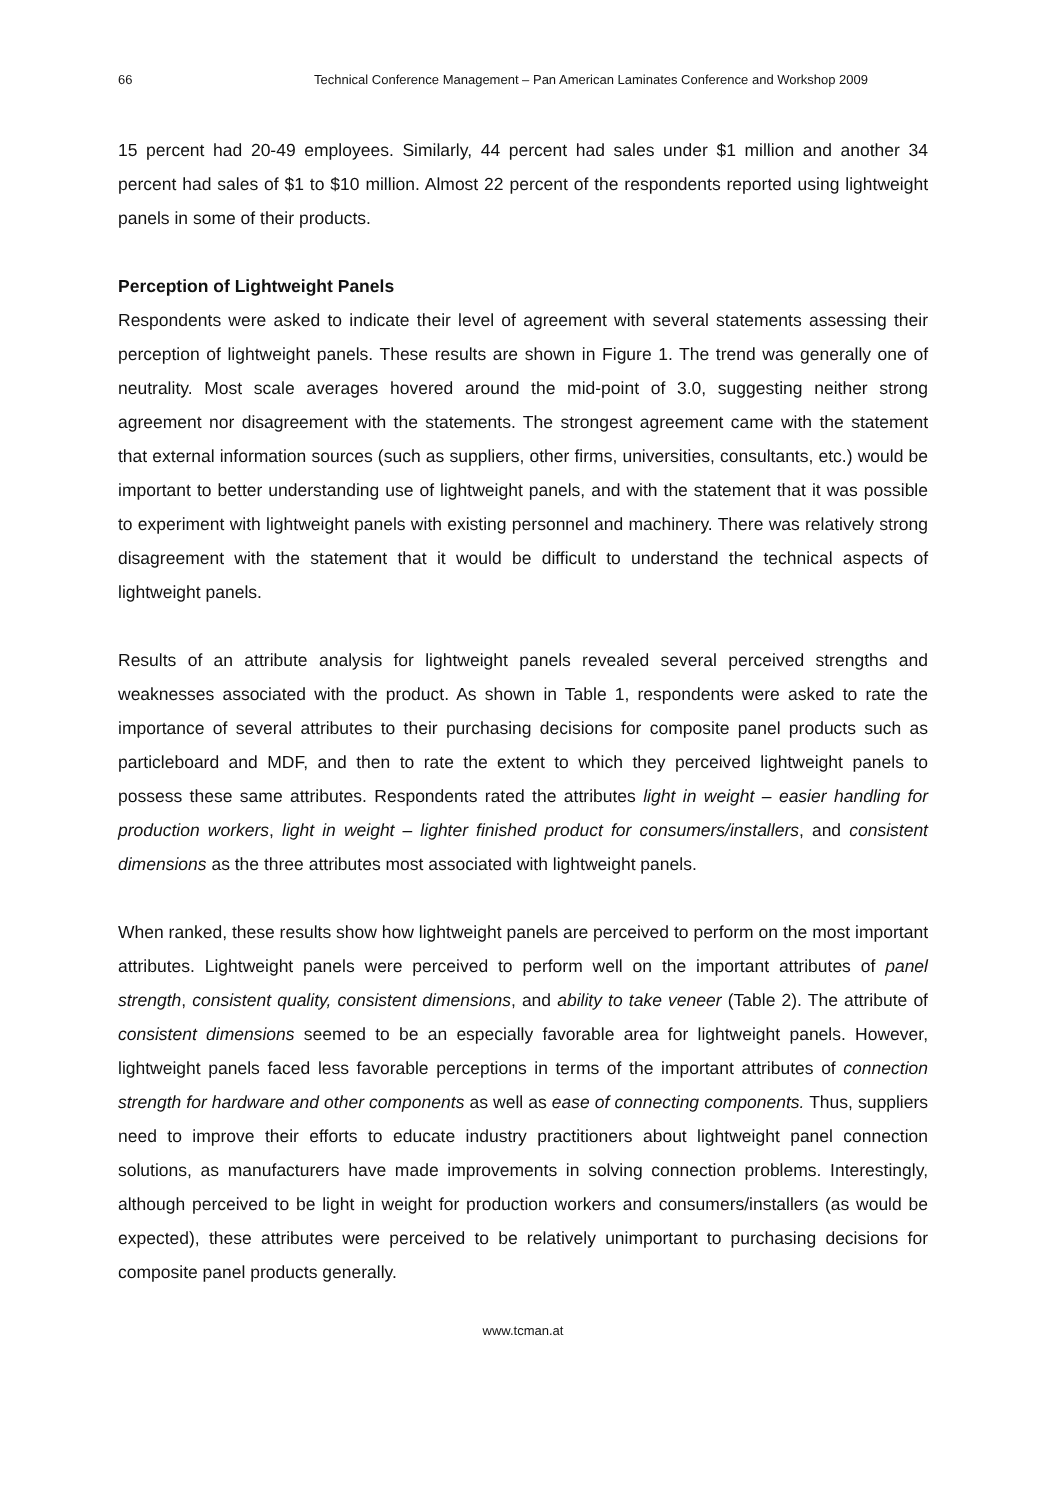66 Technical Conference Management – Pan American Laminates Conference and Workshop 2009
15 percent had 20-49 employees. Similarly, 44 percent had sales under $1 million and another 34 percent had sales of $1 to $10 million. Almost 22 percent of the respondents reported using lightweight panels in some of their products.
Perception of Lightweight Panels
Respondents were asked to indicate their level of agreement with several statements assessing their perception of lightweight panels. These results are shown in Figure 1. The trend was generally one of neutrality. Most scale averages hovered around the mid-point of 3.0, suggesting neither strong agreement nor disagreement with the statements. The strongest agreement came with the statement that external information sources (such as suppliers, other firms, universities, consultants, etc.) would be important to better understanding use of lightweight panels, and with the statement that it was possible to experiment with lightweight panels with existing personnel and machinery. There was relatively strong disagreement with the statement that it would be difficult to understand the technical aspects of lightweight panels.
Results of an attribute analysis for lightweight panels revealed several perceived strengths and weaknesses associated with the product. As shown in Table 1, respondents were asked to rate the importance of several attributes to their purchasing decisions for composite panel products such as particleboard and MDF, and then to rate the extent to which they perceived lightweight panels to possess these same attributes. Respondents rated the attributes light in weight – easier handling for production workers, light in weight – lighter finished product for consumers/installers, and consistent dimensions as the three attributes most associated with lightweight panels.
When ranked, these results show how lightweight panels are perceived to perform on the most important attributes. Lightweight panels were perceived to perform well on the important attributes of panel strength, consistent quality, consistent dimensions, and ability to take veneer (Table 2). The attribute of consistent dimensions seemed to be an especially favorable area for lightweight panels. However, lightweight panels faced less favorable perceptions in terms of the important attributes of connection strength for hardware and other components as well as ease of connecting components. Thus, suppliers need to improve their efforts to educate industry practitioners about lightweight panel connection solutions, as manufacturers have made improvements in solving connection problems. Interestingly, although perceived to be light in weight for production workers and consumers/installers (as would be expected), these attributes were perceived to be relatively unimportant to purchasing decisions for composite panel products generally.
www.tcman.at